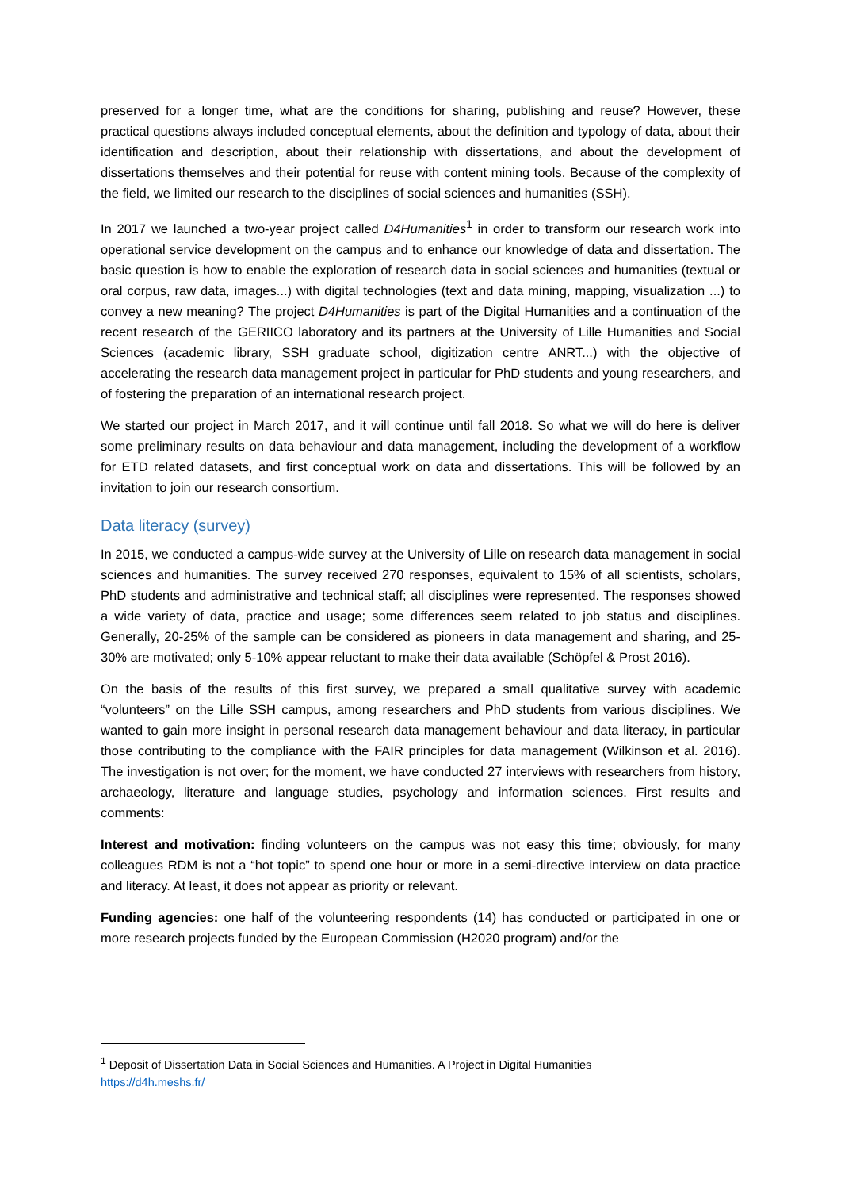preserved for a longer time, what are the conditions for sharing, publishing and reuse? However, these practical questions always included conceptual elements, about the definition and typology of data, about their identification and description, about their relationship with dissertations, and about the development of dissertations themselves and their potential for reuse with content mining tools. Because of the complexity of the field, we limited our research to the disciplines of social sciences and humanities (SSH).
In 2017 we launched a two-year project called D4Humanities<sup>1</sup> in order to transform our research work into operational service development on the campus and to enhance our knowledge of data and dissertation. The basic question is how to enable the exploration of research data in social sciences and humanities (textual or oral corpus, raw data, images...) with digital technologies (text and data mining, mapping, visualization ...) to convey a new meaning? The project D4Humanities is part of the Digital Humanities and a continuation of the recent research of the GERIICO laboratory and its partners at the University of Lille Humanities and Social Sciences (academic library, SSH graduate school, digitization centre ANRT...) with the objective of accelerating the research data management project in particular for PhD students and young researchers, and of fostering the preparation of an international research project.
We started our project in March 2017, and it will continue until fall 2018. So what we will do here is deliver some preliminary results on data behaviour and data management, including the development of a workflow for ETD related datasets, and first conceptual work on data and dissertations. This will be followed by an invitation to join our research consortium.
Data literacy (survey)
In 2015, we conducted a campus-wide survey at the University of Lille on research data management in social sciences and humanities. The survey received 270 responses, equivalent to 15% of all scientists, scholars, PhD students and administrative and technical staff; all disciplines were represented. The responses showed a wide variety of data, practice and usage; some differences seem related to job status and disciplines. Generally, 20-25% of the sample can be considered as pioneers in data management and sharing, and 25-30% are motivated; only 5-10% appear reluctant to make their data available (Schöpfel & Prost 2016).
On the basis of the results of this first survey, we prepared a small qualitative survey with academic “volunteers” on the Lille SSH campus, among researchers and PhD students from various disciplines. We wanted to gain more insight in personal research data management behaviour and data literacy, in particular those contributing to the compliance with the FAIR principles for data management (Wilkinson et al. 2016). The investigation is not over; for the moment, we have conducted 27 interviews with researchers from history, archaeology, literature and language studies, psychology and information sciences. First results and comments:
Interest and motivation: finding volunteers on the campus was not easy this time; obviously, for many colleagues RDM is not a “hot topic” to spend one hour or more in a semi-directive interview on data practice and literacy. At least, it does not appear as priority or relevant.
Funding agencies: one half of the volunteering respondents (14) has conducted or participated in one or more research projects funded by the European Commission (H2020 program) and/or the
<sup>1</sup> Deposit of Dissertation Data in Social Sciences and Humanities. A Project in Digital Humanities
https://d4h.meshs.fr/